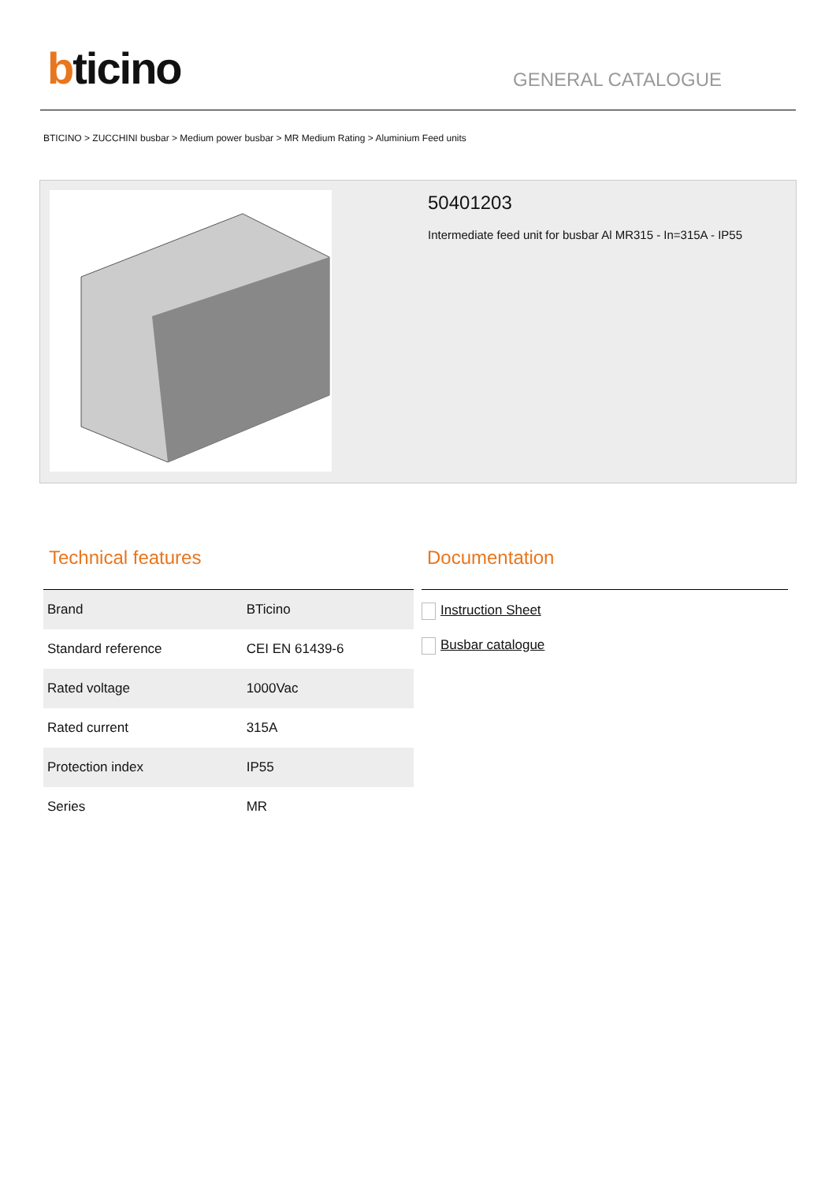bticino
GENERAL CATALOGUE
BTICINO > ZUCCHINI busbar > Medium power busbar > MR Medium Rating > Aluminium Feed units
50401203
Intermediate feed unit for busbar Al MR315 - In=315A - IP55
Technical features
| Brand | BTicino |
| Standard reference | CEI EN 61439-6 |
| Rated voltage | 1000Vac |
| Rated current | 315A |
| Protection index | IP55 |
| Series | MR |
Documentation
Instruction Sheet
Busbar catalogue